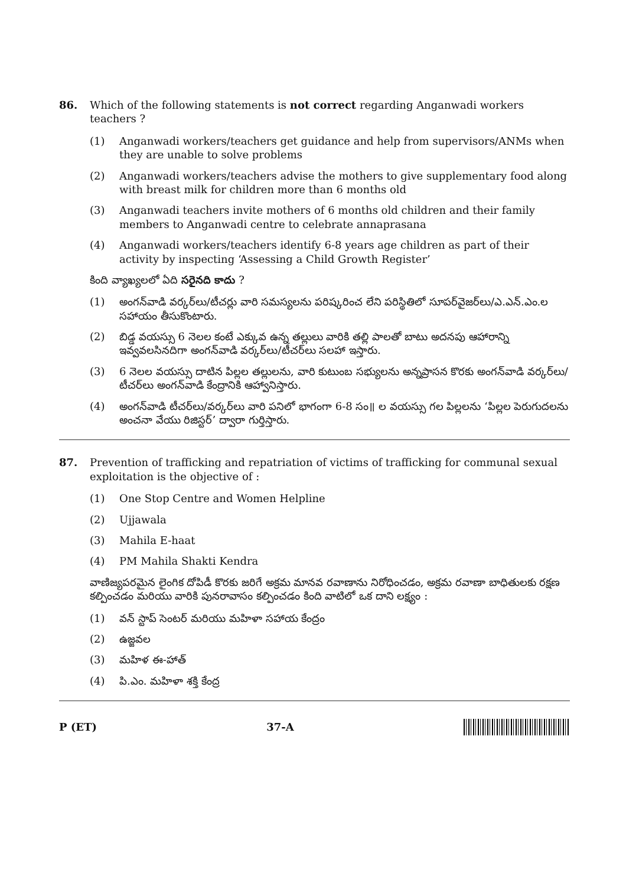86. Which of the following statements is not correct regarding Anganwadi workers teachers ?
(1) Anganwadi workers/teachers get guidance and help from supervisors/ANMs when they are unable to solve problems
(2) Anganwadi workers/teachers advise the mothers to give supplementary food along with breast milk for children more than 6 months old
(3) Anganwadi teachers invite mothers of 6 months old children and their family members to Anganwadi centre to celebrate annaprasana
(4) Anganwadi workers/teachers identify 6-8 years age children as part of their activity by inspecting ‘Assessing a Child Growth Register’
కింది వ్యాఖ్యలలో ఏది సరైనది కాదు ?
(1) అంగన్‌వాడి వర్కర్‌లు/టీచర్లు వారి సమస్యలను పరిష్కరించ లేని పరిస్థితిలో సూపర్‌వైజర్‌లు/ఎ.ఎన్.ఎం.ల సహాయం తీసుకొంటారు.
(2) బిడ్డ వయస్సు 6 నెలల కంటే ఎక్కువ ఉన్న తల్లులు వారికి తల్లి పాలతో బాటు అదనపు ఆహారాన్ని ఇవ్వవలసినదిగా అంగన్‌వాడి వర్కర్‌లు/టీచర్‌లు సలహా ఇస్తారు.
(3) 6 నెలల వయస్సు దాటిన పిల్లల తల్లులను, వారి కుటుంబ సభ్యులను అన్నప్రాసన కొరకు అంగన్‌వాడి వర్కర్‌లు/టీచర్‌లు అంగన్‌వాడి కేంద్రానికి ఆహ్వానిస్తారు.
(4) అంగన్‌వాడి టీచర్‌లు/వర్కర్‌లు వారి పనిలో భాగంగా 6-8 సం॥ ల వయస్సు గల పిల్లలను ‘పిల్లల పెరుగుదలను అంచనా వేయు రిజిస్టర్’ ద్వారా గుర్తిస్తారు.
87. Prevention of trafficking and repatriation of victims of trafficking for communal sexual exploitation is the objective of :
(1) One Stop Centre and Women Helpline
(2) Ujjawala
(3) Mahila E-haat
(4) PM Mahila Shakti Kendra
వాణిజ్యపరమైన లైంగిక దోపిడీ కొరకు జరిగే అక్రమ మానవ రవాణాను నిరోధించడం, అక్రమ రవాణా బాధితులకు రక్షణ కల్పించడం మరియు వారికి పునరావాసం కల్పించడం కింది వాటిలో ఒక దాని లక్ష్యం :
(1) వన్ స్టాప్ సెంటర్ మరియు మహిళా సహాయ కేంద్రం
(2) ఉజ్జవల
(3) మహిళ ఈ-హాత్
(4) పి.ఎం. మహిళా శక్తి కేంద్ర
P (ET) 37-A